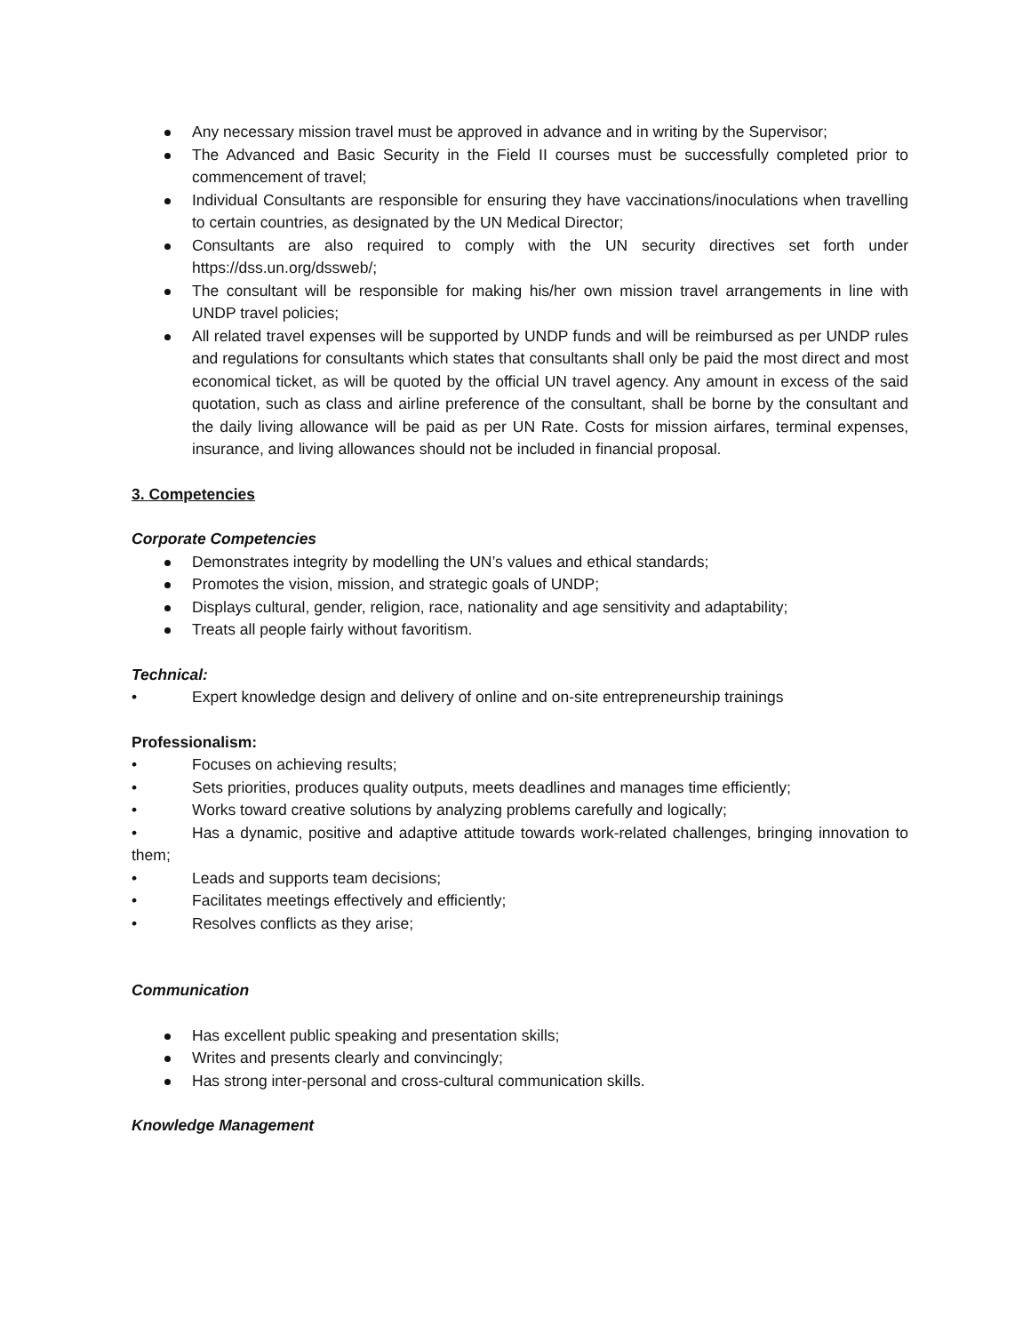Any necessary mission travel must be approved in advance and in writing by the Supervisor;
The Advanced and Basic Security in the Field II courses must be successfully completed prior to commencement of travel;
Individual Consultants are responsible for ensuring they have vaccinations/inoculations when travelling to certain countries, as designated by the UN Medical Director;
Consultants are also required to comply with the UN security directives set forth under https://dss.un.org/dssweb/;
The consultant will be responsible for making his/her own mission travel arrangements in line with UNDP travel policies;
All related travel expenses will be supported by UNDP funds and will be reimbursed as per UNDP rules and regulations for consultants which states that consultants shall only be paid the most direct and most economical ticket, as will be quoted by the official UN travel agency. Any amount in excess of the said quotation, such as class and airline preference of the consultant, shall be borne by the consultant and the daily living allowance will be paid as per UN Rate. Costs for mission airfares, terminal expenses, insurance, and living allowances should not be included in financial proposal.
3. Competencies
Corporate Competencies
Demonstrates integrity by modelling the UN’s values and ethical standards;
Promotes the vision, mission, and strategic goals of UNDP;
Displays cultural, gender, religion, race, nationality and age sensitivity and adaptability;
Treats all people fairly without favoritism.
Technical:
• Expert knowledge design and delivery of online and on-site entrepreneurship trainings
Professionalism:
• Focuses on achieving results;
• Sets priorities, produces quality outputs, meets deadlines and manages time efficiently;
• Works toward creative solutions by analyzing problems carefully and logically;
• Has a dynamic, positive and adaptive attitude towards work-related challenges, bringing innovation to them;
• Leads and supports team decisions;
• Facilitates meetings effectively and efficiently;
• Resolves conflicts as they arise;
Communication
Has excellent public speaking and presentation skills;
Writes and presents clearly and convincingly;
Has strong inter-personal and cross-cultural communication skills.
Knowledge Management